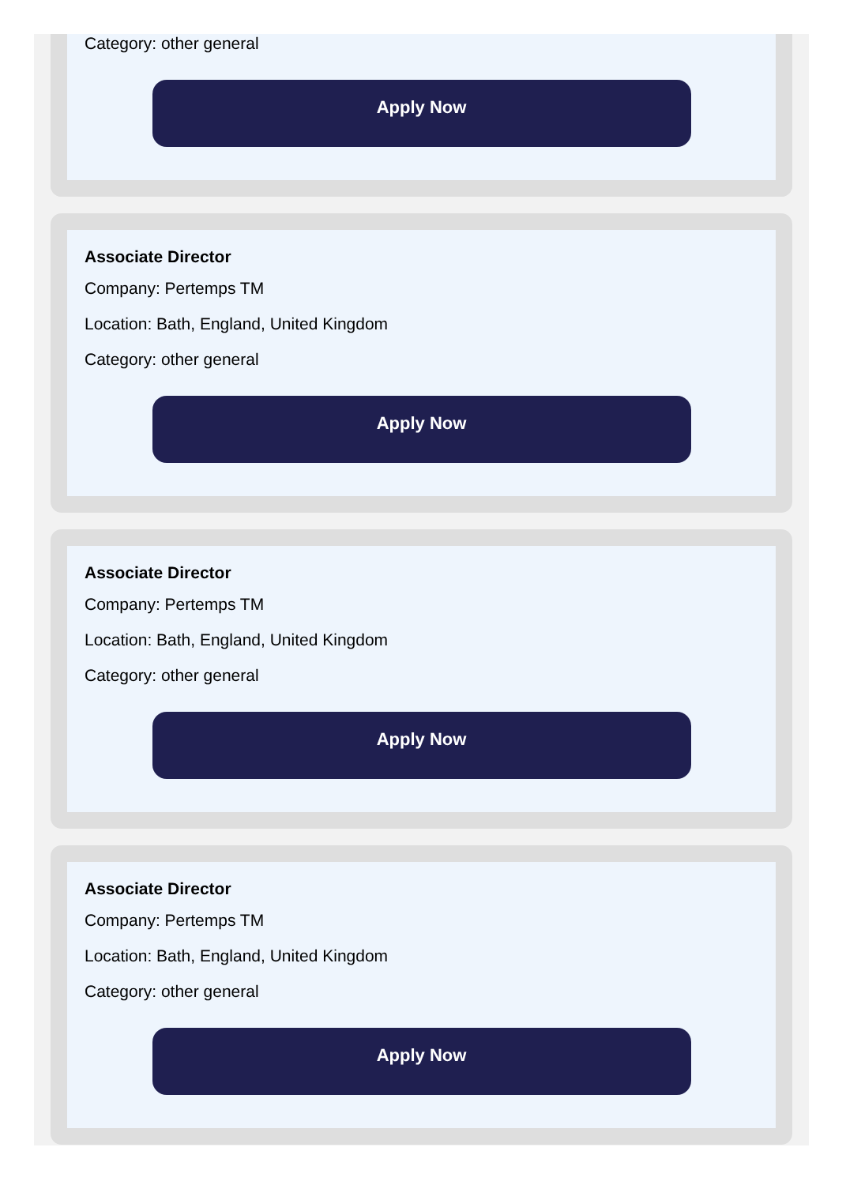Category: other general
Apply Now
Associate Director
Company: Pertemps TM
Location: Bath, England, United Kingdom
Category: other general
Apply Now
Associate Director
Company: Pertemps TM
Location: Bath, England, United Kingdom
Category: other general
Apply Now
Associate Director
Company: Pertemps TM
Location: Bath, England, United Kingdom
Category: other general
Apply Now